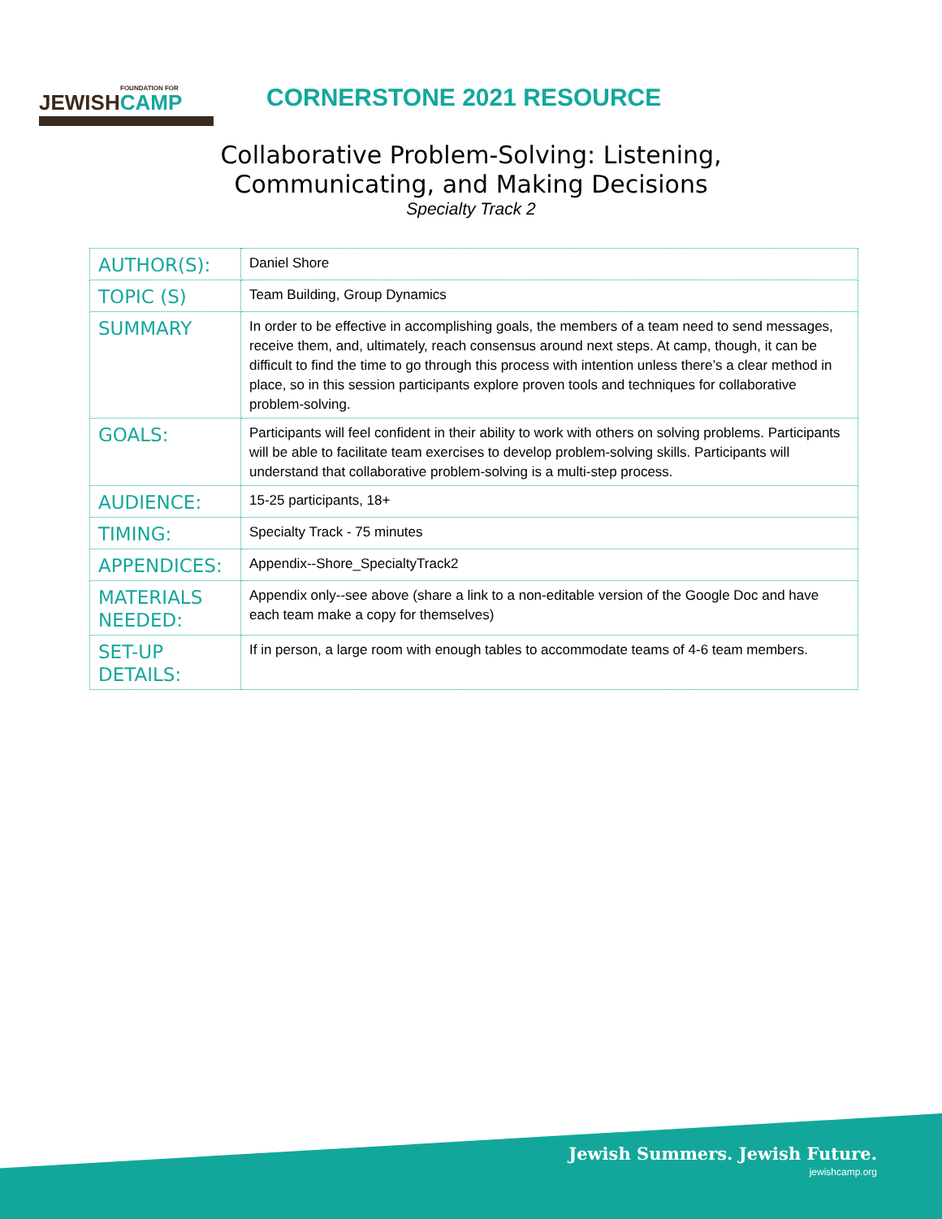FOUNDATION FOR
JEWISHCAMP
CORNERSTONE 2021 RESOURCE
Collaborative Problem-Solving: Listening,
Communicating, and Making Decisions
Specialty Track 2
| AUTHOR(S): | Daniel Shore |
| TOPIC (S) | Team Building, Group Dynamics |
| SUMMARY | In order to be effective in accomplishing goals, the members of a team need to send messages, receive them, and, ultimately, reach consensus around next steps. At camp, though, it can be difficult to find the time to go through this process with intention unless there’s a clear method in place, so in this session participants explore proven tools and techniques for collaborative problem-solving. |
| GOALS: | Participants will feel confident in their ability to work with others on solving problems. Participants will be able to facilitate team exercises to develop problem-solving skills. Participants will understand that collaborative problem-solving is a multi-step process. |
| AUDIENCE: | 15-25 participants, 18+ |
| TIMING: | Specialty Track - 75 minutes |
| APPENDICES: | Appendix--Shore_SpecialtyTrack2 |
| MATERIALS NEEDED: | Appendix only--see above (share a link to a non-editable version of the Google Doc and have each team make a copy for themselves) |
| SET-UP DETAILS: | If in person, a large room with enough tables to accommodate teams of 4-6 team members. |
Jewish Summers. Jewish Future.
jewishcamp.org